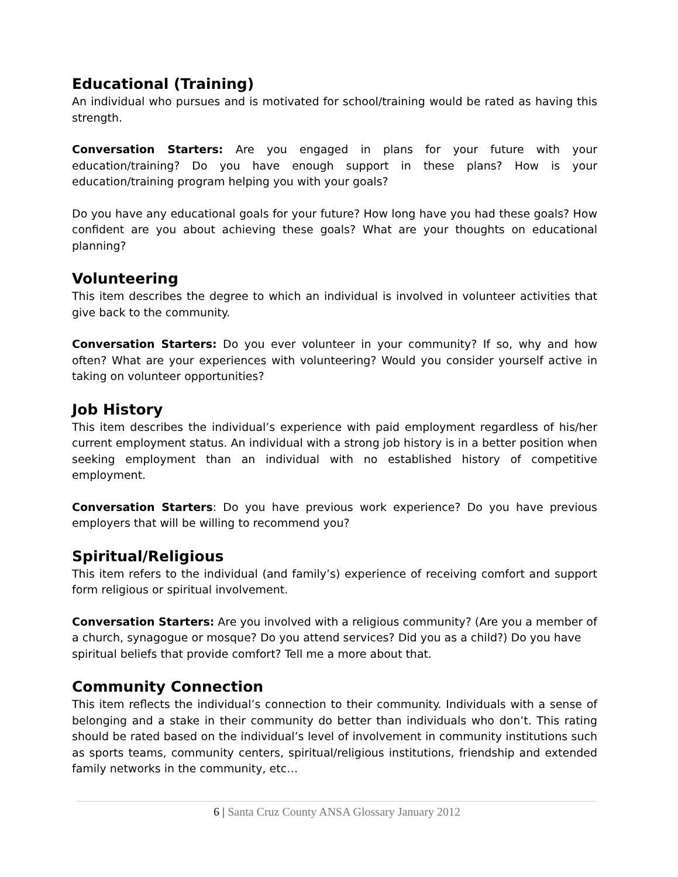Educational (Training)
An individual who pursues and is motivated for school/training would be rated as having this strength.
Conversation Starters: Are you engaged in plans for your future with your education/training? Do you have enough support in these plans? How is your education/training program helping you with your goals?
Do you have any educational goals for your future? How long have you had these goals? How confident are you about achieving these goals? What are your thoughts on educational planning?
Volunteering
This item describes the degree to which an individual is involved in volunteer activities that give back to the community.
Conversation Starters: Do you ever volunteer in your community? If so, why and how often? What are your experiences with volunteering? Would you consider yourself active in taking on volunteer opportunities?
Job History
This item describes the individual’s experience with paid employment regardless of his/her current employment status. An individual with a strong job history is in a better position when seeking employment than an individual with no established history of competitive employment.
Conversation Starters: Do you have previous work experience? Do you have previous employers that will be willing to recommend you?
Spiritual/Religious
This item refers to the individual (and family’s) experience of receiving comfort and support form religious or spiritual involvement.
Conversation Starters: Are you involved with a religious community? (Are you a member of a church, synagogue or mosque? Do you attend services? Did you as a child?) Do you have spiritual beliefs that provide comfort? Tell me a more about that.
Community Connection
This item reflects the individual’s connection to their community. Individuals with a sense of belonging and a stake in their community do better than individuals who don’t. This rating should be rated based on the individual’s level of involvement in community institutions such as sports teams, community centers, spiritual/religious institutions, friendship and extended family networks in the community, etc…
6 | Santa Cruz County ANSA Glossary January 2012